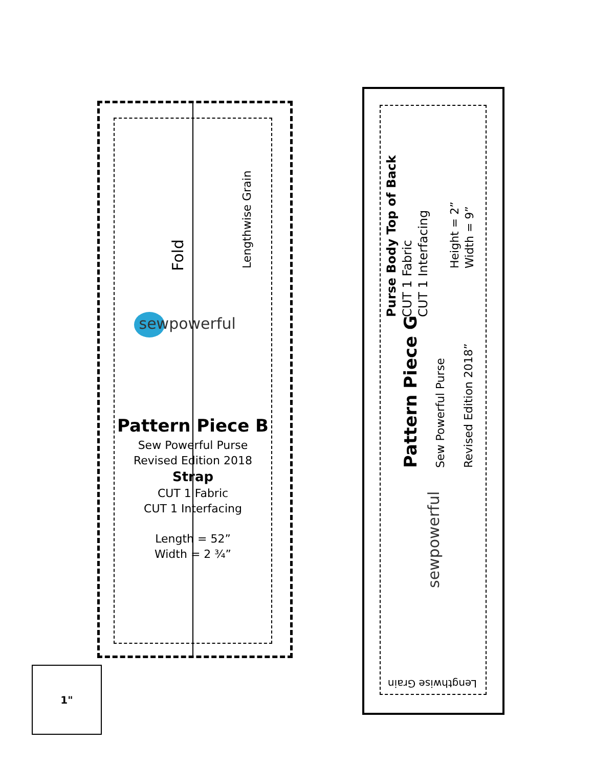Fold Lengthwise Grain
sewpowerful
Pattern Piece B
Sew Powerful Purse
Revised Edition 2018
Strap
CUT 1 Fabric
CUT 1 Interfacing
Length = 52”
Width = 2 ¾”
Purse Body Top of Back
CUT 1 Fabric
CUT 1 Interfacing
Height = 2”
Width = 9”
Pattern Piece G
Sew Powerful Purse
Revised Edition 2018”
sewpowerful
Lengthwise Grain
1"